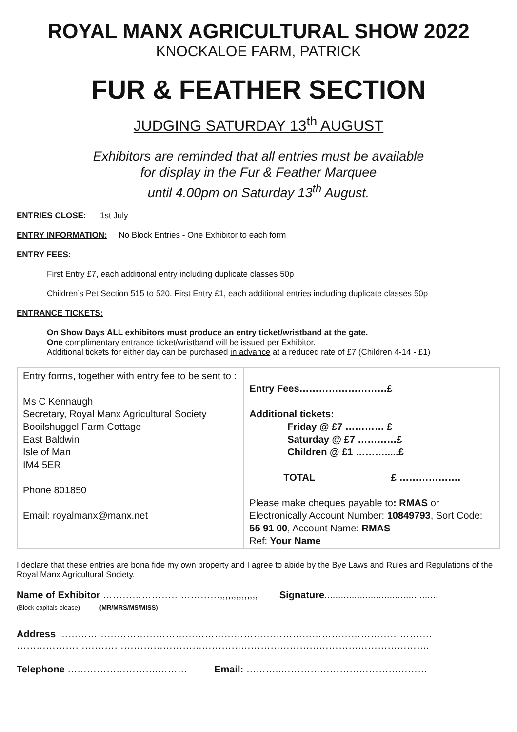ROYAL MANX AGRICULTURAL SHOW 2022
KNOCKALOE FARM, PATRICK
FUR & FEATHER SECTION
JUDGING SATURDAY 13<sup>th</sup> AUGUST
Exhibitors are reminded that all entries must be available
for display in the Fur & Feather Marquee
until 4.00pm on Saturday 13<sup>th</sup> August.
ENTRIES CLOSE: 1st July
ENTRY INFORMATION: No Block Entries - One Exhibitor to each form
ENTRY FEES:
First Entry £7, each additional entry including duplicate classes 50p
Children’s Pet Section 515 to 520. First Entry £1, each additional entries including duplicate classes 50p
ENTRANCE TICKETS:
On Show Days ALL exhibitors must produce an entry ticket/wristband at the gate.
One complimentary entrance ticket/wristband will be issued per Exhibitor.
Additional tickets for either day can be purchased in advance at a reduced rate of £7 (Children 4-14 - £1)
| Entry forms, together with entry fee to be sent to : Ms C Kennaugh Secretary, Royal Manx Agricultural Society Booilshuggel Farm Cottage East Baldwin Isle of Man IM4 5ER Phone 801850 Email: royalmanx@manx.net | Entry Fees………………………£ Additional tickets: Friday @ £7 ………… £ Saturday @ £7 …………£ Children @ £1 ……….....£ TOTAL £ ………………. Please make cheques payable to : RMAS or Electronically Account Number: 10849793 , Sort Code: 55 91 00 , Account Name: RMAS Ref: Your Name |
I declare that these entries are bona fide my own property and I agree to abide by the Bye Laws and Rules and Regulations of the Royal Manx Agricultural Society.
Name of Exhibitor ………………………………,,,,,,,,,,,,,, Signature..........................................
(Block capitals please) (MR/MRS/MS/MISS)
Address …………………………………………………………………………………………………….
……………………………………………………………………………………………………………….
Telephone ……………………….……… Email: ………..………………………………………